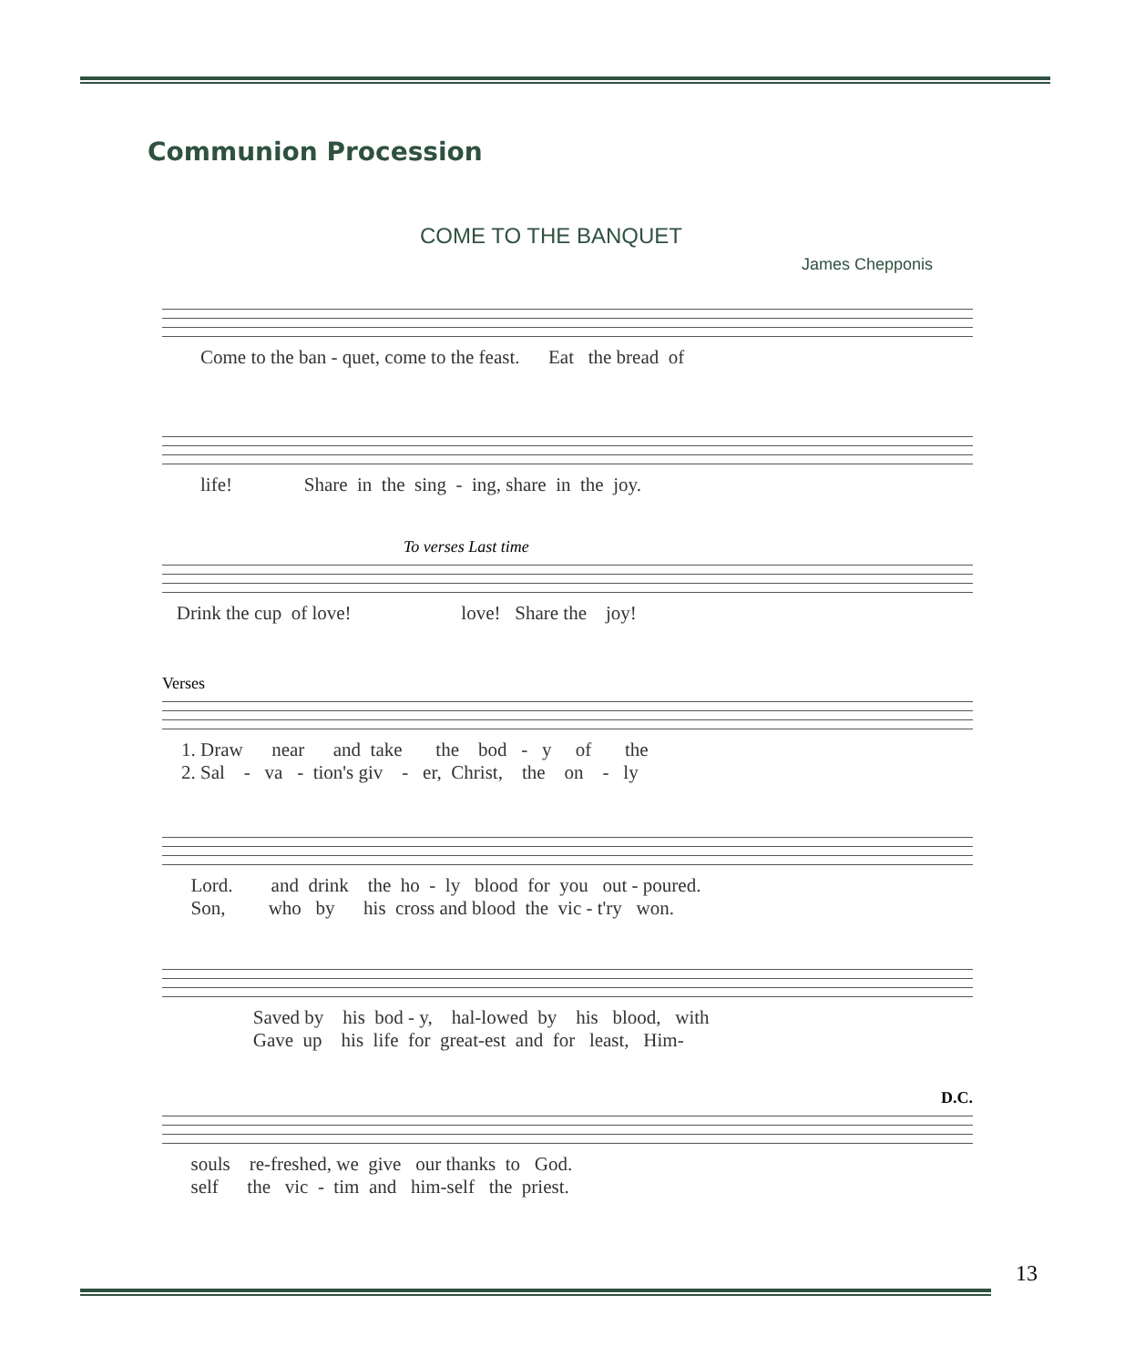Communion Procession
COME TO THE BANQUET
James Chepponis
Come to the ban - quet, come to the feast. Eat the bread of
life! Share in the sing - ing, share in the joy.
To verses Last time
Drink the cup of love! love! Share the joy!
Verses
1. Draw near and take the bod - y of the 2. Sal - va - tion's giv - er, Christ, the on - ly
Lord. and drink the ho - ly blood for you out - poured. Son, who by his cross and blood the vic - t'ry won.
Saved by his bod - y, hal-lowed by his blood, with Gave up his life for great-est and for least, Him-
D.C.
souls re-freshed, we give our thanks to God. self the vic - tim and him-self the priest.
13